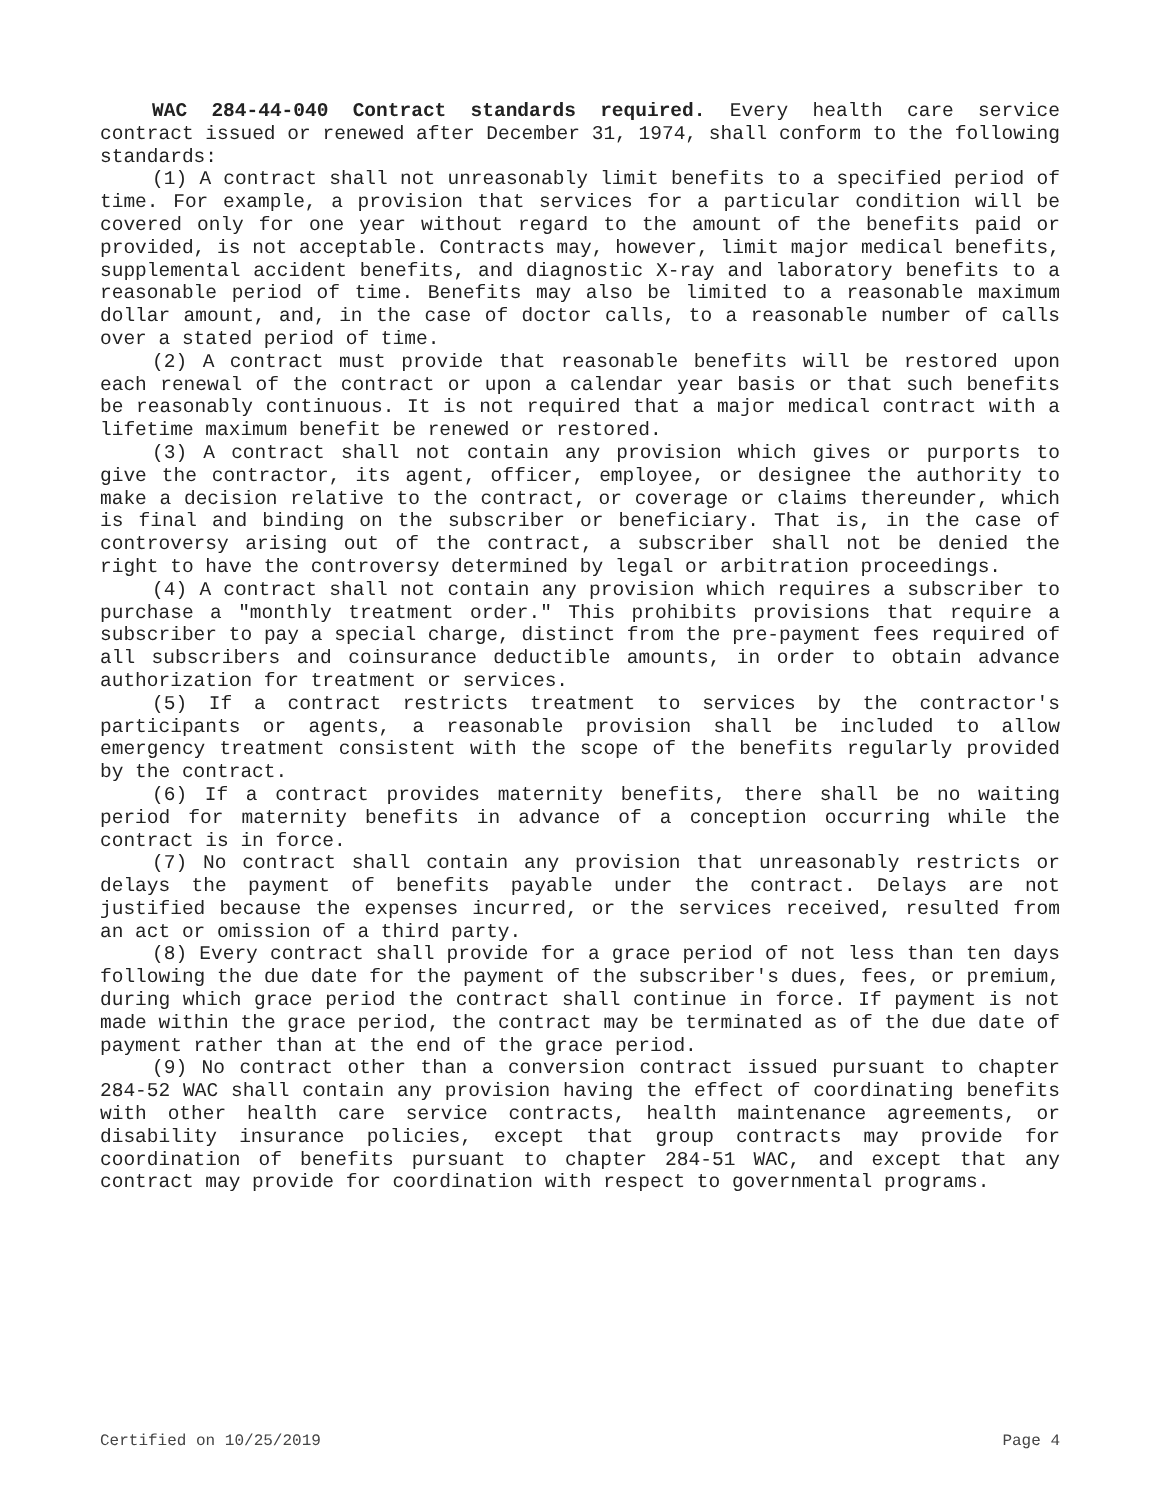WAC 284-44-040 Contract standards required. Every health care service contract issued or renewed after December 31, 1974, shall conform to the following standards:
(1) A contract shall not unreasonably limit benefits to a specified period of time. For example, a provision that services for a particular condition will be covered only for one year without regard to the amount of the benefits paid or provided, is not acceptable. Contracts may, however, limit major medical benefits, supplemental accident benefits, and diagnostic X-ray and laboratory benefits to a reasonable period of time. Benefits may also be limited to a reasonable maximum dollar amount, and, in the case of doctor calls, to a reasonable number of calls over a stated period of time.
(2) A contract must provide that reasonable benefits will be restored upon each renewal of the contract or upon a calendar year basis or that such benefits be reasonably continuous. It is not required that a major medical contract with a lifetime maximum benefit be renewed or restored.
(3) A contract shall not contain any provision which gives or purports to give the contractor, its agent, officer, employee, or designee the authority to make a decision relative to the contract, or coverage or claims thereunder, which is final and binding on the subscriber or beneficiary. That is, in the case of controversy arising out of the contract, a subscriber shall not be denied the right to have the controversy determined by legal or arbitration proceedings.
(4) A contract shall not contain any provision which requires a subscriber to purchase a "monthly treatment order." This prohibits provisions that require a subscriber to pay a special charge, distinct from the pre-payment fees required of all subscribers and coinsurance deductible amounts, in order to obtain advance authorization for treatment or services.
(5) If a contract restricts treatment to services by the contractor's participants or agents, a reasonable provision shall be included to allow emergency treatment consistent with the scope of the benefits regularly provided by the contract.
(6) If a contract provides maternity benefits, there shall be no waiting period for maternity benefits in advance of a conception occurring while the contract is in force.
(7) No contract shall contain any provision that unreasonably restricts or delays the payment of benefits payable under the contract. Delays are not justified because the expenses incurred, or the services received, resulted from an act or omission of a third party.
(8) Every contract shall provide for a grace period of not less than ten days following the due date for the payment of the subscriber's dues, fees, or premium, during which grace period the contract shall continue in force. If payment is not made within the grace period, the contract may be terminated as of the due date of payment rather than at the end of the grace period.
(9) No contract other than a conversion contract issued pursuant to chapter 284-52 WAC shall contain any provision having the effect of coordinating benefits with other health care service contracts, health maintenance agreements, or disability insurance policies, except that group contracts may provide for coordination of benefits pursuant to chapter 284-51 WAC, and except that any contract may provide for coordination with respect to governmental programs.
Certified on 10/25/2019 Page 4